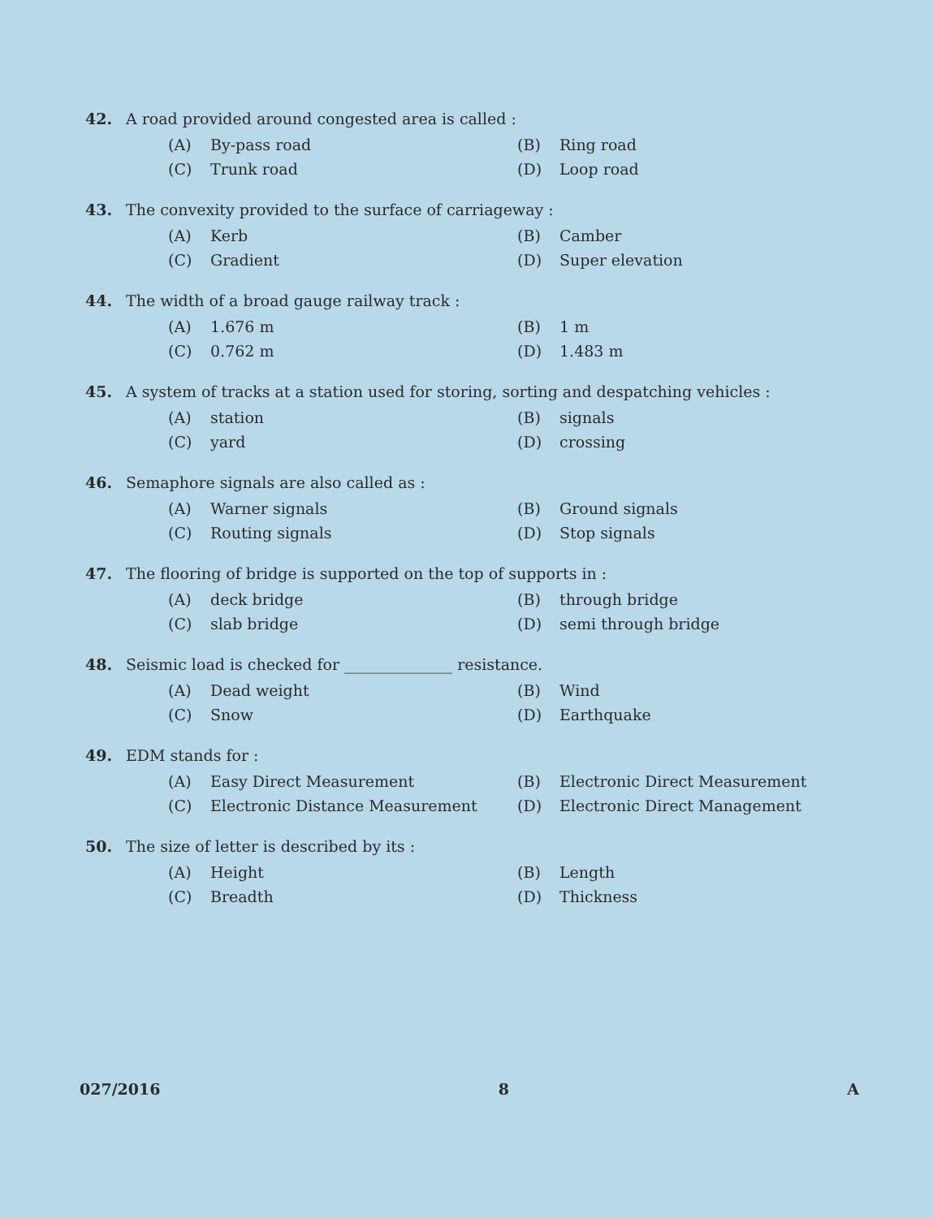42. A road provided around congested area is called :
(A) By-pass road
(B) Ring road
(C) Trunk road
(D) Loop road
43. The convexity provided to the surface of carriageway :
(A) Kerb
(B) Camber
(C) Gradient
(D) Super elevation
44. The width of a broad gauge railway track :
(A) 1.676 m
(B) 1 m
(C) 0.762 m
(D) 1.483 m
45. A system of tracks at a station used for storing, sorting and despatching vehicles :
(A) station
(B) signals
(C) yard
(D) crossing
46. Semaphore signals are also called as :
(A) Warner signals
(B) Ground signals
(C) Routing signals
(D) Stop signals
47. The flooring of bridge is supported on the top of supports in :
(A) deck bridge
(B) through bridge
(C) slab bridge
(D) semi through bridge
48. Seismic load is checked for ______________ resistance.
(A) Dead weight
(B) Wind
(C) Snow
(D) Earthquake
49. EDM stands for :
(A) Easy Direct Measurement
(B) Electronic Direct Measurement
(C) Electronic Distance Measurement
(D) Electronic Direct Management
50. The size of letter is described by its :
(A) Height
(B) Length
(C) Breadth
(D) Thickness
027/2016 8 A